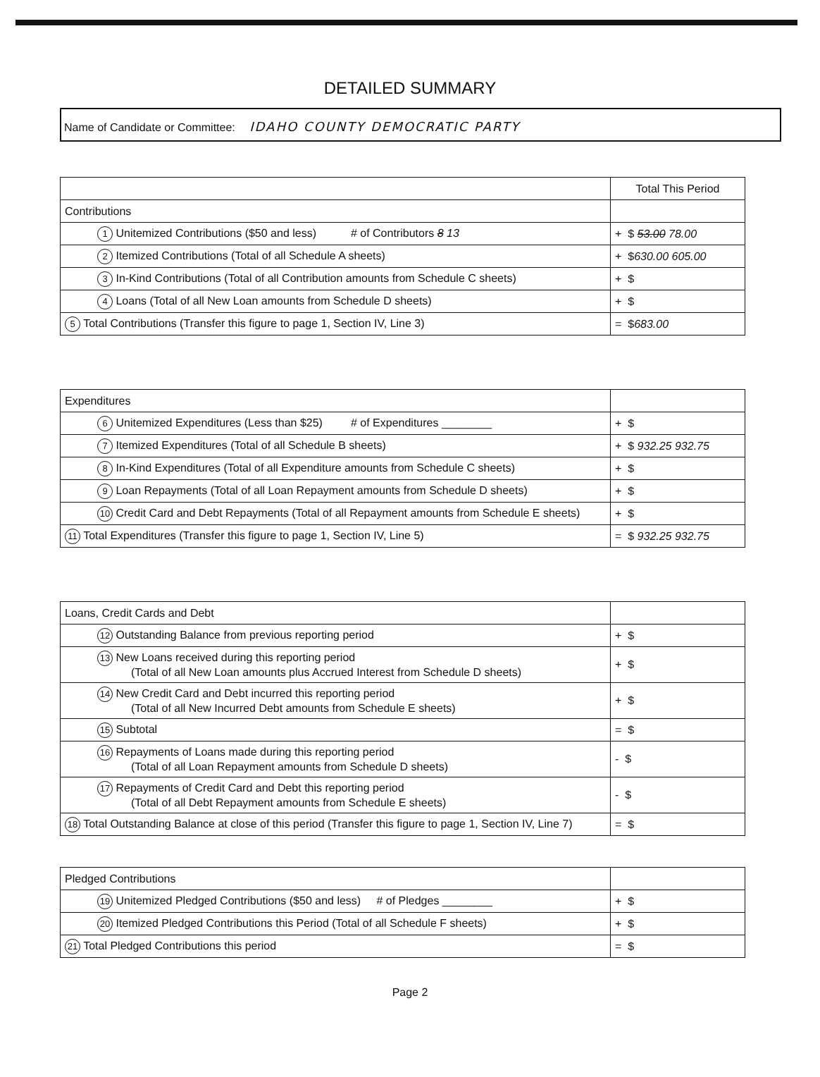DETAILED SUMMARY
Name of Candidate or Committee: IDAHO COUNTY DEMOCRATIC PARTY
| | Total This Period |
| Contributions | |
| 1 Unitemized Contributions ($50 and less) # of Contributors 8 13 | + $ 53.00 78.00 |
| 2 Itemized Contributions (Total of all Schedule A sheets) | + $ 630.00 605.00 |
| 3 In-Kind Contributions (Total of all Contribution amounts from Schedule C sheets) | + $ |
| 4 Loans (Total of all New Loan amounts from Schedule D sheets) | + $ |
| 5 Total Contributions (Transfer this figure to page 1, Section IV, Line 3) | = $ 683.00 |
| Expenditures | |
| 6 Unitemized Expenditures (Less than $25) # of Expenditures ________ | + $ |
| 7 Itemized Expenditures (Total of all Schedule B sheets) | + $ 932.25 932.75 |
| 8 In-Kind Expenditures (Total of all Expenditure amounts from Schedule C sheets) | + $ |
| 9 Loan Repayments (Total of all Loan Repayment amounts from Schedule D sheets) | + $ |
| 10 Credit Card and Debt Repayments (Total of all Repayment amounts from Schedule E sheets) | + $ |
| 11 Total Expenditures (Transfer this figure to page 1, Section IV, Line 5) | = $ 932.25 932.75 |
| Loans, Credit Cards and Debt | |
| 12 Outstanding Balance from previous reporting period | + $ |
| 13 New Loans received during this reporting period (Total of all New Loan amounts plus Accrued Interest from Schedule D sheets) | + $ |
| 14 New Credit Card and Debt incurred this reporting period (Total of all New Incurred Debt amounts from Schedule E sheets) | + $ |
| 15 Subtotal | = $ |
| 16 Repayments of Loans made during this reporting period (Total of all Loan Repayment amounts from Schedule D sheets) | - $ |
| 17 Repayments of Credit Card and Debt this reporting period (Total of all Debt Repayment amounts from Schedule E sheets) | - $ |
| 18 Total Outstanding Balance at close of this period (Transfer this figure to page 1, Section IV, Line 7) | = $ |
| Pledged Contributions | |
| 19 Unitemized Pledged Contributions ($50 and less) # of Pledges ________ | + $ |
| 20 Itemized Pledged Contributions this Period (Total of all Schedule F sheets) | + $ |
| 21 Total Pledged Contributions this period | = $ |
Page 2